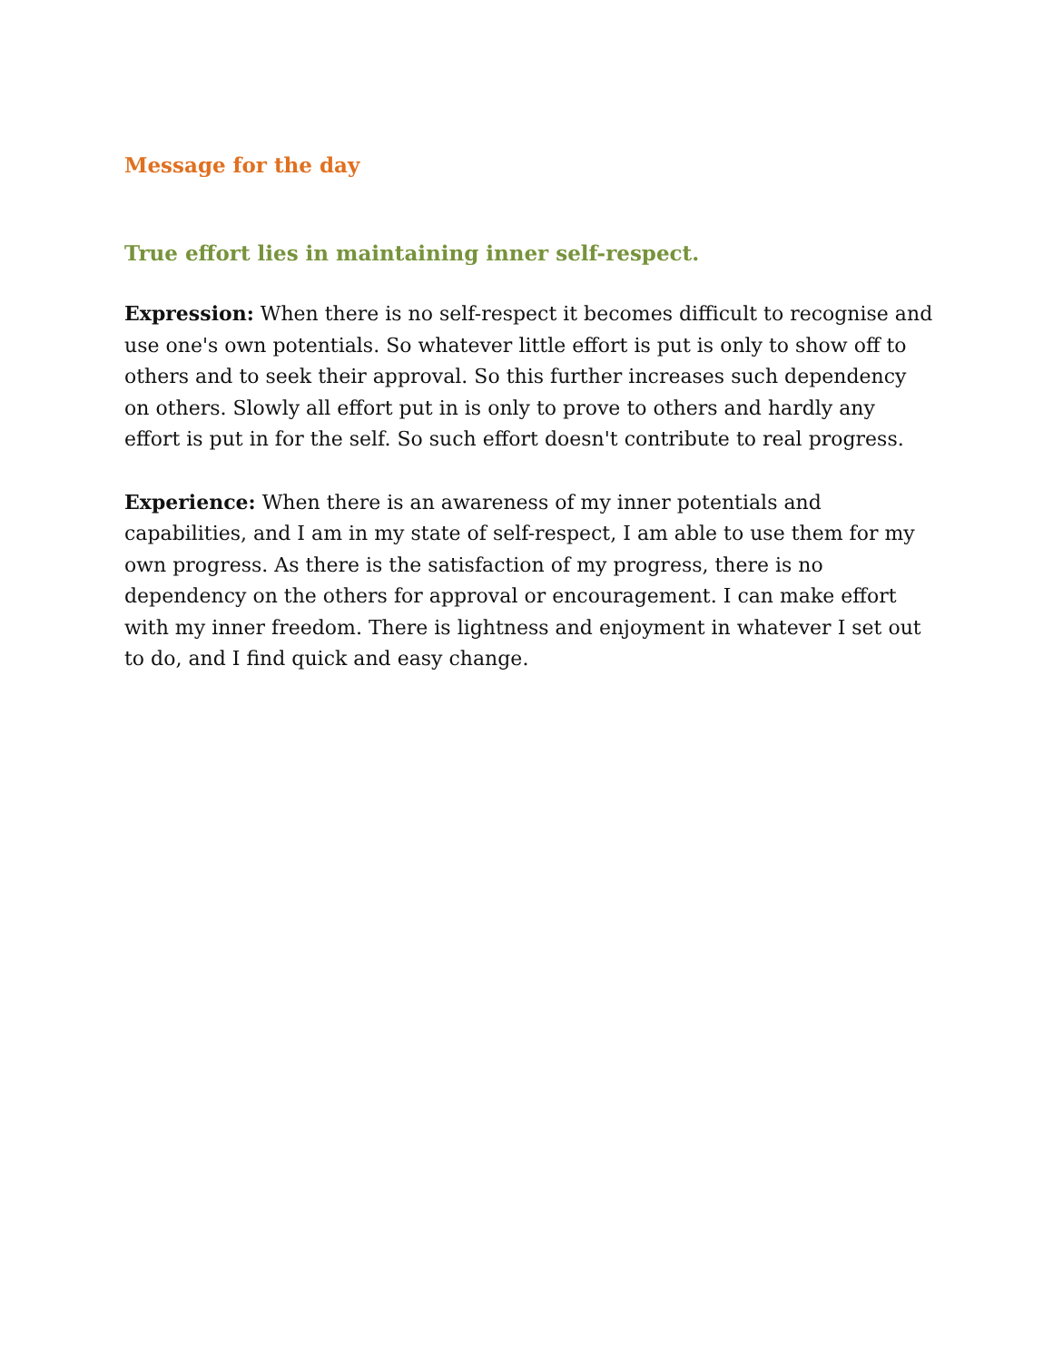Message for the day
True effort lies in maintaining inner self-respect.
Expression: When there is no self-respect it becomes difficult to recognise and use one's own potentials. So whatever little effort is put is only to show off to others and to seek their approval. So this further increases such dependency on others. Slowly all effort put in is only to prove to others and hardly any effort is put in for the self. So such effort doesn't contribute to real progress.
Experience: When there is an awareness of my inner potentials and capabilities, and I am in my state of self-respect, I am able to use them for my own progress. As there is the satisfaction of my progress, there is no dependency on the others for approval or encouragement. I can make effort with my inner freedom. There is lightness and enjoyment in whatever I set out to do, and I find quick and easy change.